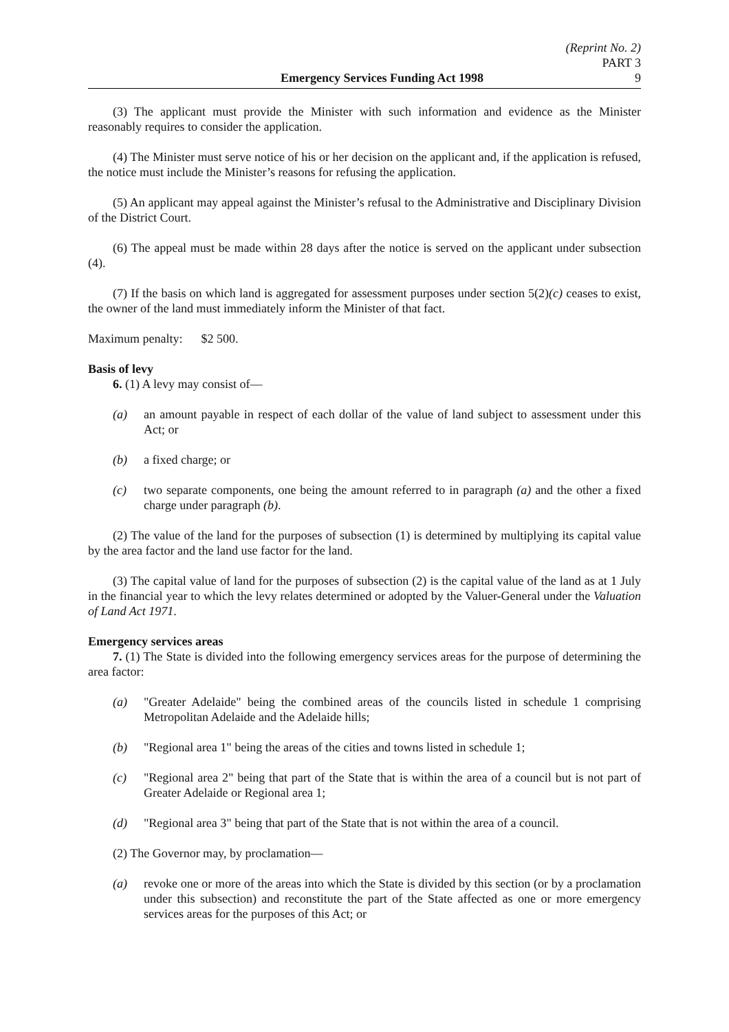(Reprint No. 2)
PART 3
Emergency Services Funding Act 1998 9
(3) The applicant must provide the Minister with such information and evidence as the Minister reasonably requires to consider the application.
(4) The Minister must serve notice of his or her decision on the applicant and, if the application is refused, the notice must include the Minister’s reasons for refusing the application.
(5) An applicant may appeal against the Minister’s refusal to the Administrative and Disciplinary Division of the District Court.
(6) The appeal must be made within 28 days after the notice is served on the applicant under subsection (4).
(7) If the basis on which land is aggregated for assessment purposes under section 5(2)(c) ceases to exist, the owner of the land must immediately inform the Minister of that fact.
Maximum penalty: $2 500.
Basis of levy
6. (1) A levy may consist of—
(a) an amount payable in respect of each dollar of the value of land subject to assessment under this Act; or
(b) a fixed charge; or
(c) two separate components, one being the amount referred to in paragraph (a) and the other a fixed charge under paragraph (b).
(2) The value of the land for the purposes of subsection (1) is determined by multiplying its capital value by the area factor and the land use factor for the land.
(3) The capital value of land for the purposes of subsection (2) is the capital value of the land as at 1 July in the financial year to which the levy relates determined or adopted by the Valuer-General under the Valuation of Land Act 1971.
Emergency services areas
7. (1) The State is divided into the following emergency services areas for the purpose of determining the area factor:
(a) "Greater Adelaide" being the combined areas of the councils listed in schedule 1 comprising Metropolitan Adelaide and the Adelaide hills;
(b) "Regional area 1" being the areas of the cities and towns listed in schedule 1;
(c) "Regional area 2" being that part of the State that is within the area of a council but is not part of Greater Adelaide or Regional area 1;
(d) "Regional area 3" being that part of the State that is not within the area of a council.
(2) The Governor may, by proclamation—
(a) revoke one or more of the areas into which the State is divided by this section (or by a proclamation under this subsection) and reconstitute the part of the State affected as one or more emergency services areas for the purposes of this Act; or